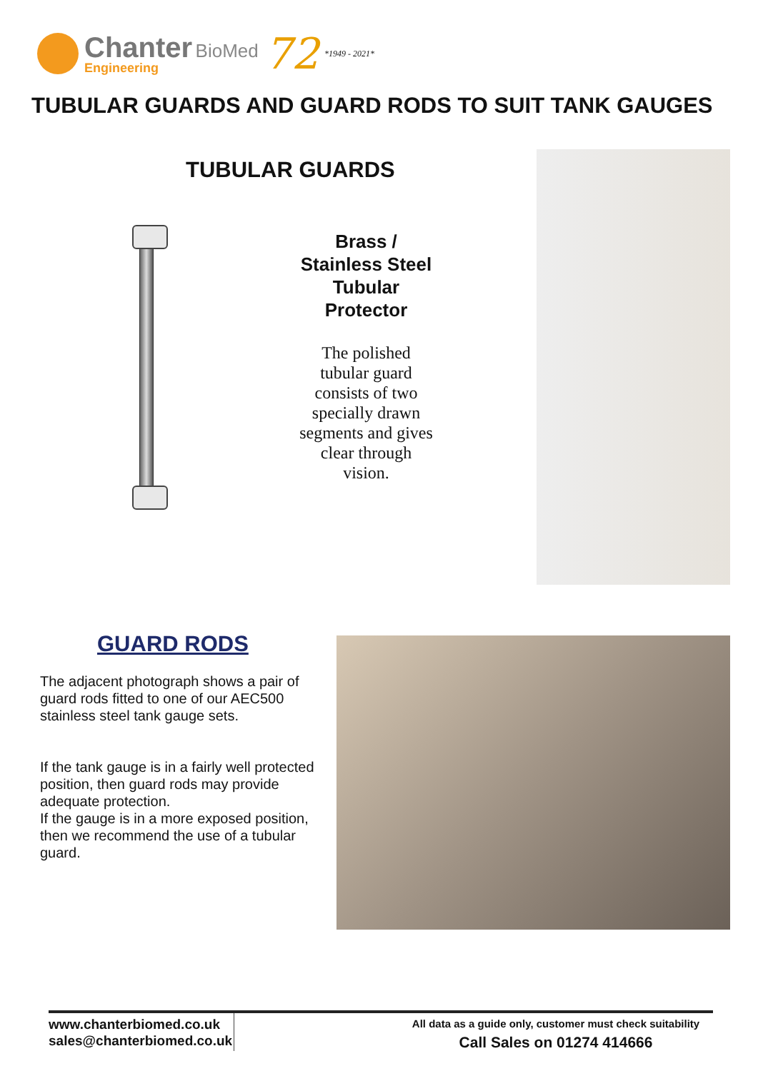Chanter BioMed
Engineering
72 *1949 - 2021*
TUBULAR GUARDS AND GUARD RODS TO SUIT TANK GAUGES
TUBULAR GUARDS
Brass /
Stainless Steel
Tubular
Protector
The polished
tubular guard
consists of two
specially drawn
segments and gives
clear through
vision.
GUARD RODS
The adjacent photograph shows a pair of guard rods fitted to one of our AEC500 stainless steel tank gauge sets.
If the tank gauge is in a fairly well protected position, then guard rods may provide adequate protection.
If the gauge is in a more exposed position, then we recommend the use of a tubular guard.
www.chanterbiomed.co.uk
sales@chanterbiomed.co.uk
All data as a guide only, customer must check suitability
Call Sales on 01274 414666